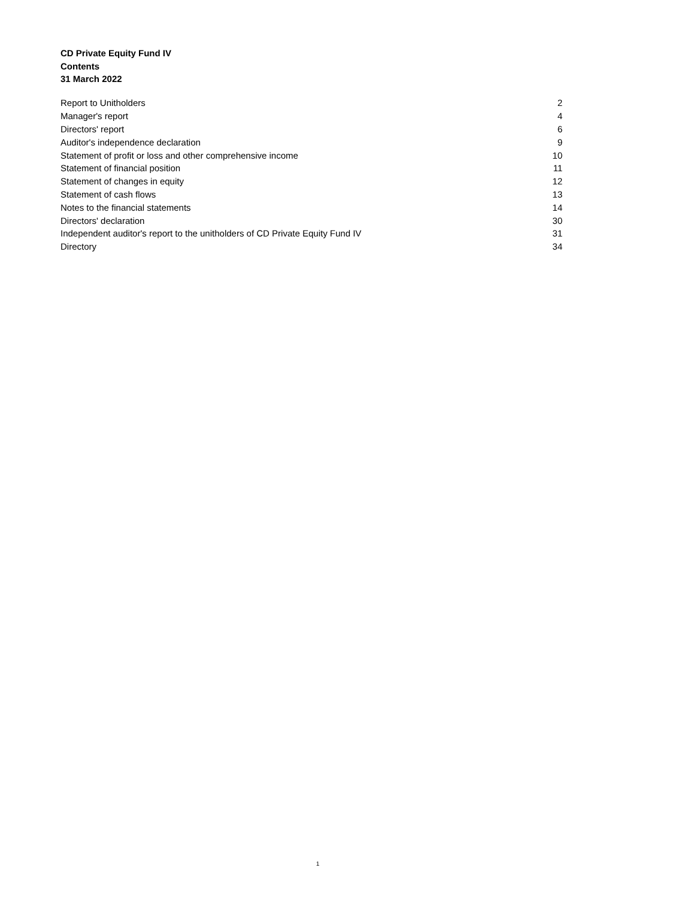CD Private Equity Fund IV
Contents
31 March 2022
| Report to Unitholders | 2 |
| Manager's report | 4 |
| Directors' report | 6 |
| Auditor's independence declaration | 9 |
| Statement of profit or loss and other comprehensive income | 10 |
| Statement of financial position | 11 |
| Statement of changes in equity | 12 |
| Statement of cash flows | 13 |
| Notes to the financial statements | 14 |
| Directors' declaration | 30 |
| Independent auditor's report to the unitholders of CD Private Equity Fund IV | 31 |
| Directory | 34 |
1